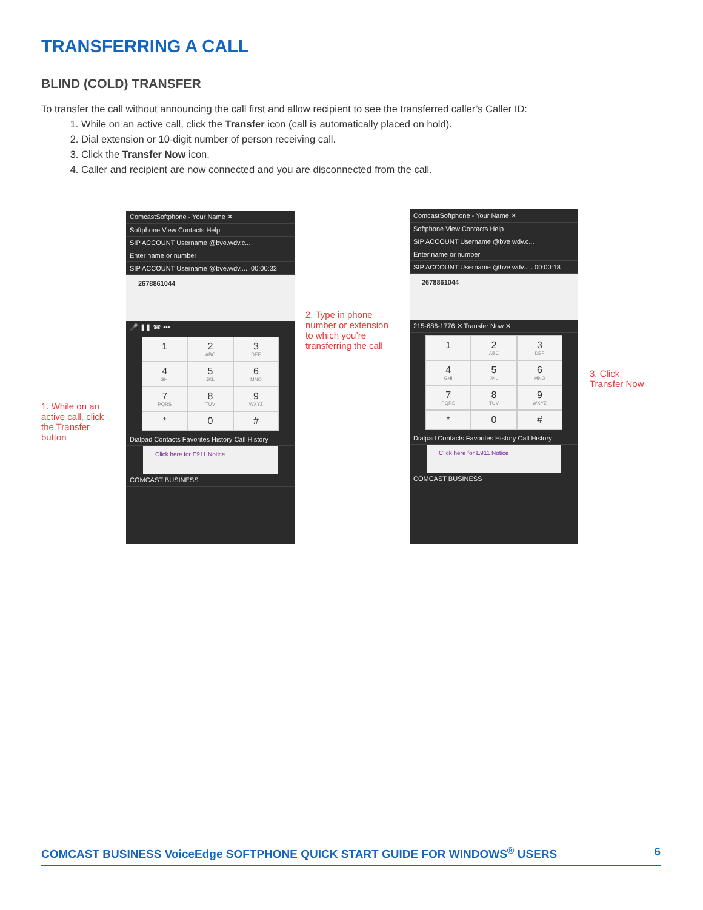TRANSFERRING A CALL
BLIND (COLD) TRANSFER
To transfer the call without announcing the call first and allow recipient to see the transferred caller’s Caller ID:
1. While on an active call, click the Transfer icon (call is automatically placed on hold).
2. Dial extension or 10-digit number of person receiving call.
3. Click the Transfer Now icon.
4. Caller and recipient are now connected and you are disconnected from the call.
ComcastSoftphone - Your Name ✕
Softphone View Contacts Help
SIP ACCOUNT Username @bve.wdv.c...
Enter name or number
SIP ACCOUNT Username @bve.wdv..... 00:00:32
2678861044
🎤 ❚❚ ☎ •••
1
2
ABC
3
DEF
4
GHI
5
JKL
6
MNO
7
PQRS
8
TUV
9
WXYZ
*
0
#
Dialpad Contacts Favorites History Call History
Click here for E911 Notice
COMCAST BUSINESS
1. While on an
active call, click
the Transfer
button
2. Type in phone
number or extension
to which you’re
transferring the call
ComcastSoftphone - Your Name ✕
Softphone View Contacts Help
SIP ACCOUNT Username @bve.wdv.c...
Enter name or number
SIP ACCOUNT Username @bve.wdv..... 00:00:18
2678861044
215-686-1776 ✕ Transfer Now ✕
1
2
ABC
3
DEF
4
GHI
5
JKL
6
MNO
7
PQRS
8
TUV
9
WXYZ
*
0
#
Dialpad Contacts Favorites History Call History
Click here for E911 Notice
COMCAST BUSINESS
3. Click
Transfer Now
COMCAST BUSINESS VoiceEdge SOFTPHONE QUICK START GUIDE FOR WINDOWS<sup>®</sup> USERS 6